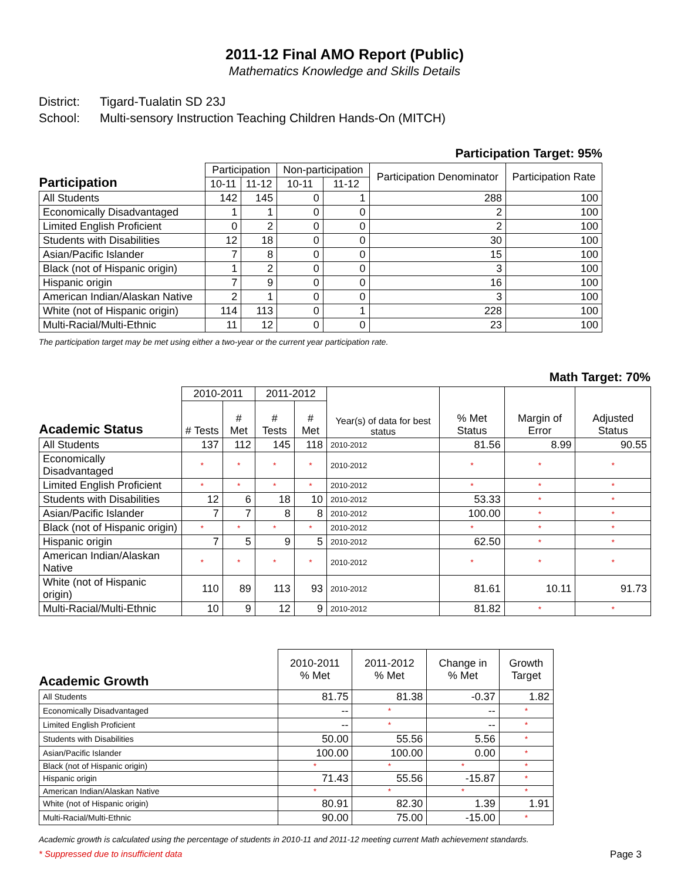2011-12 Final AMO Report (Public)
Mathematics Knowledge and Skills Details
District: Tigard-Tualatin SD 23J
School: Multi-sensory Instruction Teaching Children Hands-On (MITCH)
Participation Target: 95%
| Participation | Participation | | Non-participation | | Participation Denominator | Participation Rate |
| --- | --- | --- | --- | --- | --- | --- |
| | 10-11 | 11-12 | 10-11 | 11-12 | | |
| All Students | 142 | 145 | 0 | 1 | 288 | 100 |
| Economically Disadvantaged | 1 | 1 | 0 | 0 | 2 | 100 |
| Limited English Proficient | 0 | 2 | 0 | 0 | 2 | 100 |
| Students with Disabilities | 12 | 18 | 0 | 0 | 30 | 100 |
| Asian/Pacific Islander | 7 | 8 | 0 | 0 | 15 | 100 |
| Black (not of Hispanic origin) | 1 | 2 | 0 | 0 | 3 | 100 |
| Hispanic origin | 7 | 9 | 0 | 0 | 16 | 100 |
| American Indian/Alaskan Native | 2 | 1 | 0 | 0 | 3 | 100 |
| White (not of Hispanic origin) | 114 | 113 | 0 | 1 | 228 | 100 |
| Multi-Racial/Multi-Ethnic | 11 | 12 | 0 | 0 | 23 | 100 |
The participation target may be met using either a two-year or the current year participation rate.
Math Target: 70%
| Academic Status | 2010-2011 | | 2011-2012 | | Year(s) of data for best status | % Met Status | Margin of Error | Adjusted Status |
| --- | --- | --- | --- | --- | --- | --- | --- | --- |
| | # Tests | # Met | # Tests | # Met | | | | |
| All Students | 137 | 112 | 145 | 118 | 2010-2012 | 81.56 | 8.99 | 90.55 |
| Economically Disadvantaged | * | * | * | * | 2010-2012 | * | * | * |
| Limited English Proficient | * | * | * | * | 2010-2012 | * | * | * |
| Students with Disabilities | 12 | 6 | 18 | 10 | 2010-2012 | 53.33 | * | * |
| Asian/Pacific Islander | 7 | 7 | 8 | 8 | 2010-2012 | 100.00 | * | * |
| Black (not of Hispanic origin) | * | * | * | * | 2010-2012 | * | * | * |
| Hispanic origin | 7 | 5 | 9 | 5 | 2010-2012 | 62.50 | * | * |
| American Indian/Alaskan Native | * | * | * | * | 2010-2012 | * | * | * |
| White (not of Hispanic origin) | 110 | 89 | 113 | 93 | 2010-2012 | 81.61 | 10.11 | 91.73 |
| Multi-Racial/Multi-Ethnic | 10 | 9 | 12 | 9 | 2010-2012 | 81.82 | * | * |
| Academic Growth | 2010-2011 % Met | 2011-2012 % Met | Change in % Met | Growth Target |
| --- | --- | --- | --- | --- |
| All Students | 81.75 | 81.38 | -0.37 | 1.82 |
| Economically Disadvantaged | -- | * | -- | * |
| Limited English Proficient | -- | * | -- | * |
| Students with Disabilities | 50.00 | 55.56 | 5.56 | * |
| Asian/Pacific Islander | 100.00 | 100.00 | 0.00 | * |
| Black (not of Hispanic origin) | * | * | * | * |
| Hispanic origin | 71.43 | 55.56 | -15.87 | * |
| American Indian/Alaskan Native | * | * | * | * |
| White (not of Hispanic origin) | 80.91 | 82.30 | 1.39 | 1.91 |
| Multi-Racial/Multi-Ethnic | 90.00 | 75.00 | -15.00 | * |
Academic growth is calculated using the percentage of students in 2010-11 and 2011-12 meeting current Math achievement standards.
* Suppressed due to insufficient data Page 3